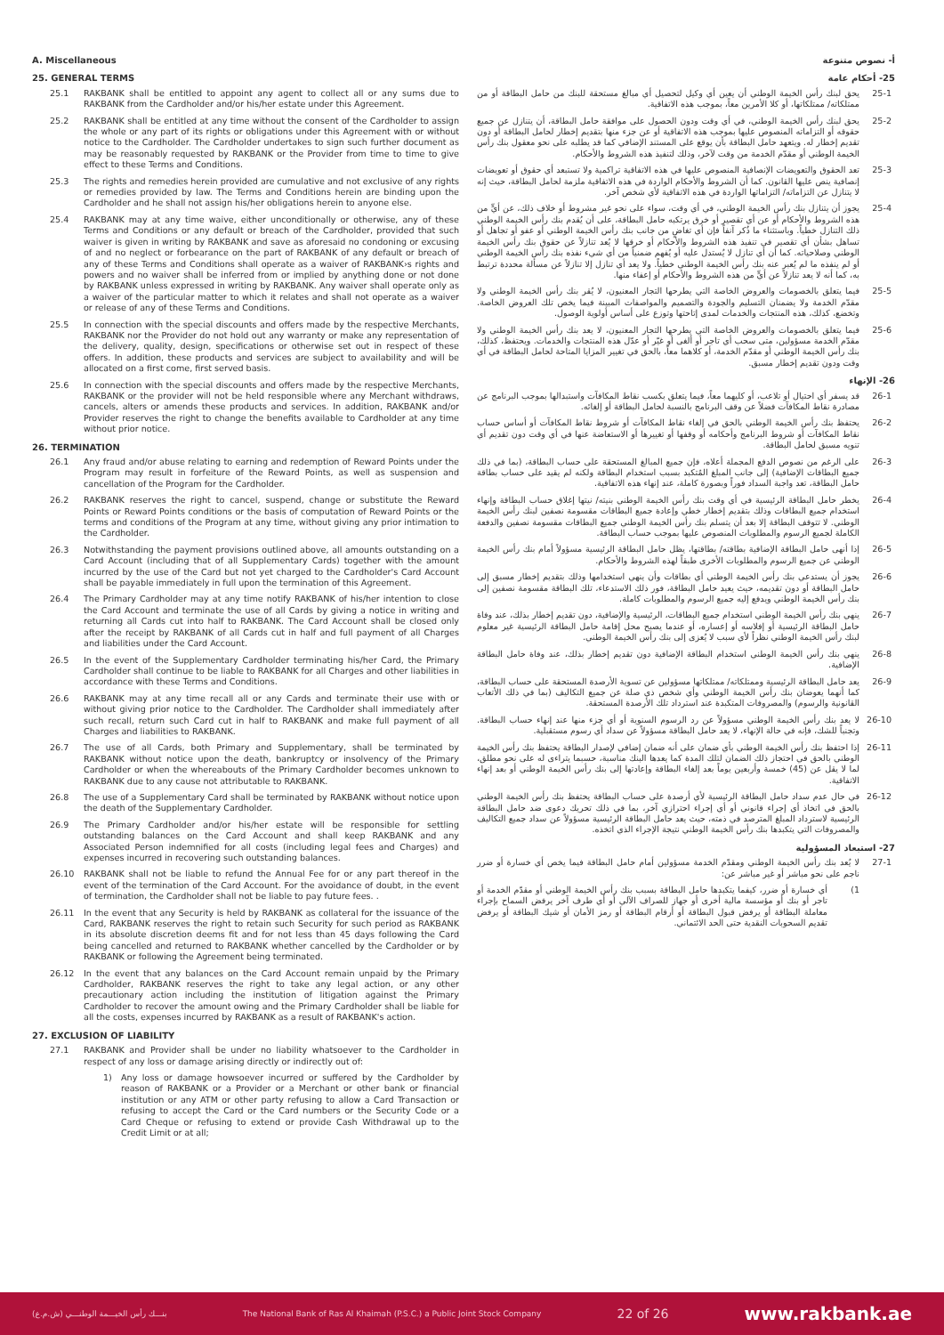A. Miscellaneous
25. GENERAL TERMS
25.1 RAKBANK shall be entitled to appoint any agent to collect all or any sums due to RAKBANK from the Cardholder and/or his/her estate under this Agreement.
25.2 RAKBANK shall be entitled at any time without the consent of the Cardholder to assign the whole or any part of its rights or obligations under this Agreement with or without notice to the Cardholder. The Cardholder undertakes to sign such further document as may be reasonably requested by RAKBANK or the Provider from time to time to give effect to these Terms and Conditions.
25.3 The rights and remedies herein provided are cumulative and not exclusive of any rights or remedies provided by law. The Terms and Conditions herein are binding upon the Cardholder and he shall not assign his/her obligations herein to anyone else.
25.4 RAKBANK may at any time waive, either unconditionally or otherwise, any of these Terms and Conditions or any default or breach of the Cardholder, provided that such waiver is given in writing by RAKBANK and save as aforesaid no condoning or excusing of and no neglect or forbearance on the part of RAKBANK of any default or breach of any of these Terms and Conditions shall operate as a waiver of RAKBANK›s rights and powers and no waiver shall be inferred from or implied by anything done or not done by RAKBANK unless expressed in writing by RAKBANK. Any waiver shall operate only as a waiver of the particular matter to which it relates and shall not operate as a waiver or release of any of these Terms and Conditions.
25.5 In connection with the special discounts and offers made by the respective Merchants, RAKBANK nor the Provider do not hold out any warranty or make any representation of the delivery, quality, design, specifications or otherwise set out in respect of these offers. In addition, these products and services are subject to availability and will be allocated on a first come, first served basis.
25.6 In connection with the special discounts and offers made by the respective Merchants, RAKBANK or the provider will not be held responsible where any Merchant withdraws, cancels, alters or amends these products and services. In addition, RAKBANK and/or Provider reserves the right to change the benefits available to Cardholder at any time without prior notice.
26. TERMINATION
26.1 Any fraud and/or abuse relating to earning and redemption of Reward Points under the Program may result in forfeiture of the Reward Points, as well as suspension and cancellation of the Program for the Cardholder.
26.2 RAKBANK reserves the right to cancel, suspend, change or substitute the Reward Points or Reward Points conditions or the basis of computation of Reward Points or the terms and conditions of the Program at any time, without giving any prior intimation to the Cardholder.
26.3 Notwithstanding the payment provisions outlined above, all amounts outstanding on a Card Account (including that of all Supplementary Cards) together with the amount incurred by the use of the Card but not yet charged to the Cardholder's Card Account shall be payable immediately in full upon the termination of this Agreement.
26.4 The Primary Cardholder may at any time notify RAKBANK of his/her intention to close the Card Account and terminate the use of all Cards by giving a notice in writing and returning all Cards cut into half to RAKBANK. The Card Account shall be closed only after the receipt by RAKBANK of all Cards cut in half and full payment of all Charges and liabilities under the Card Account.
26.5 In the event of the Supplementary Cardholder terminating his/her Card, the Primary Cardholder shall continue to be liable to RAKBANK for all Charges and other liabilities in accordance with these Terms and Conditions.
26.6 RAKBANK may at any time recall all or any Cards and terminate their use with or without giving prior notice to the Cardholder. The Cardholder shall immediately after such recall, return such Card cut in half to RAKBANK and make full payment of all Charges and liabilities to RAKBANK.
26.7 The use of all Cards, both Primary and Supplementary, shall be terminated by RAKBANK without notice upon the death, bankruptcy or insolvency of the Primary Cardholder or when the whereabouts of the Primary Cardholder becomes unknown to RAKBANK due to any cause not attributable to RAKBANK.
26.8 The use of a Supplementary Card shall be terminated by RAKBANK without notice upon the death of the Supplementary Cardholder.
26.9 The Primary Cardholder and/or his/her estate will be responsible for settling outstanding balances on the Card Account and shall keep RAKBANK and any Associated Person indemnified for all costs (including legal fees and Charges) and expenses incurred in recovering such outstanding balances.
26.10 RAKBANK shall not be liable to refund the Annual Fee for or any part thereof in the event of the termination of the Card Account. For the avoidance of doubt, in the event of termination, the Cardholder shall not be liable to pay future fees. .
26.11 In the event that any Security is held by RAKBANK as collateral for the issuance of the Card, RAKBANK reserves the right to retain such Security for such period as RAKBANK in its absolute discretion deems fit and for not less than 45 days following the Card being cancelled and returned to RAKBANK whether cancelled by the Cardholder or by RAKBANK or following the Agreement being terminated.
26.12 In the event that any balances on the Card Account remain unpaid by the Primary Cardholder, RAKBANK reserves the right to take any legal action, or any other precautionary action including the institution of litigation against the Primary Cardholder to recover the amount owing and the Primary Cardholder shall be liable for all the costs, expenses incurred by RAKBANK as a result of RAKBANK's action.
27. EXCLUSION OF LIABILITY
27.1 RAKBANK and Provider shall be under no liability whatsoever to the Cardholder in respect of any loss or damage arising directly or indirectly out of:
1) Any loss or damage howsoever incurred or suffered by the Cardholder by reason of RAKBANK or a Provider or a Merchant or other bank or financial institution or any ATM or other party refusing to allow a Card Transaction or refusing to accept the Card or the Card numbers or the Security Code or a Card Cheque or refusing to extend or provide Cash Withdrawal up to the Credit Limit or at all;
أ- نصوص متنوعة
25- أحكام عامة
25-1 يحق لبنك رأس الخيمة الوطني أن يعين أي وكيل لتحصيل أي مبالغ مستحقة للبنك من حامل البطاقة أو من ممتلكاته/ ممتلكاتها، أو كلا الأمرين معاً، بموجب هذه الاتفاقية.
25-2 يحق لبنك رأس الخيمة الوطني، في أي وقت ودون الحصول على موافقة حامل البطاقة، أن يتنازل عن جميع حقوقه أو التزاماته المنصوص عليها بموجب هذه الاتفاقية أو عن جزء منها بتقديم إخطار لحامل البطاقة أو دون تقديم إخطار له. ويتعهد حامل البطاقة بأن يوقع على المستند الإضافي كما قد يطلبه على نحو معقول بنك رأس الخيمة الوطني أو مقدّم الخدمة من وقت لآخر، وذلك لتنفيذ هذه الشروط والأحكام.
25-3 تعد الحقوق والتعويضات الإنصافية المنصوص عليها في هذه الاتفاقية تراكمية ولا تستبعد أي حقوق أو تعويضات إنصافية ينص عليها القانون. كما أن الشروط والأحكام الواردة في هذه الاتفاقية ملزمة لحامل البطاقة، حيث إنه لا يتنازل عن التزاماته/ التزاماتها الواردة في هذه الاتفاقية لأي شخص آخر.
25-4 يجوز أن يتنازل بنك رأس الخيمة الوطني، في أي وقت، سواء على نحو غير مشروط أو خلاف ذلك، عن أيٍّ من هذه الشروط والأحكام أو عن أي تقصير أو خرق يرتكبه حامل البطاقة، على أن يُقدم بنك رأس الخيمة الوطني ذلك التنازل خطياً. وباستثناء ما ذُكر آنفاً فإن أي تغاضٍ من جانب بنك رأس الخيمة الوطني أو عفو أو تجاهل أو تساهل بشأن أي تقصير في تنفيذ هذه الشروط والأحكام أو خرقها لا يُعد تنازلاً عن حقوق بنك رأس الخيمة الوطني وصلاحياته. كما أن أي تنازل لا يُستدل عليه أو يُفهم ضمنياً من أي شيء نفذه بنك رأس الخيمة الوطني أو لم ينفذه ما لم يُعبر عنه بنك رأس الخيمة الوطني خطياً. ولا يعد أي تنازل إلا تنازلاً عن مسألة محددة ترتبط به، كما أنه لا يعد تنازلاً عن أيٍّ من هذه الشروط والأحكام أو إعفاء منها.
25-5 فيما يتعلق بالخصومات والعروض الخاصة التي يطرحها التجار المعنيون، لا يُقر بنك رأس الخيمة الوطني ولا مقدّم الخدمة ولا يضمنان التسليم والجودة والتصميم والمواصفات المبينة فيما يخص تلك العروض الخاصة. وتخضع، كذلك، هذه المنتجات والخدمات لمدى إتاحتها وتوزع على أساس أولوية الوصول.
25-6 فيما يتعلق بالخصومات والعروض الخاصة التي يطرحها التجار المعنيون، لا يعد بنك رأس الخيمة الوطني ولا مقدّم الخدمة مسؤولين، متى سحب أي تاجر أو ألغى أو غيّر أو عدّل هذه المنتجات والخدمات. ويحتفظ، كذلك، بنك رأس الخيمة الوطني أو مقدّم الخدمة، أو كلاهما معاً، بالحق في تغيير المزايا المتاحة لحامل البطاقة في أي وقت ودون تقديم إخطار مسبق.
26- الإنهاء
26-1 قد يسفر أي احتيال أو تلاعب، أو كليهما معاً، فيما يتعلق بكسب نقاط المكافآت واستبدالها بموجب البرنامج عن مصادرة نقاط المكافآت فضلاً عن وقف البرنامج بالنسبة لحامل البطاقة أو إلغائه.
26-2 يحتفظ بنك رأس الخيمة الوطني بالحق في إلغاء نقاط المكافآت أو شروط نقاط المكافآت أو أساس حساب نقاط المكافآت أو شروط البرنامج وأحكامه أو وقفها أو تغييرها أو الاستعاضة عنها في أي وقت دون تقديم أي تنويه مسبق لحامل البطاقة.
26-3 على الرغم من نصوص الدفع المجملة أعلاه، فإن جميع المبالغ المستحقة على حساب البطاقة، (بما في ذلك جميع البطاقات الإضافية) إلى جانب المبلغ المُتكبد بسبب استخدام البطاقة ولكنه لم يقيد على حساب بطاقة حامل البطاقة، تعد واجبة السداد فوراً وبصورة كاملة، عند إنهاء هذه الاتفاقية.
26-4 يخطر حامل البطاقة الرئيسية في أي وقت بنك رأس الخيمة الوطني بنيته/ نيتها إغلاق حساب البطاقة وإنهاء استخدام جميع البطاقات وذلك بتقديم إخطار خطي وإعادة جميع البطاقات مقسومة نصفين لبنك رأس الخيمة الوطني. لا تتوقف البطاقة إلا بعد أن يتسلم بنك رأس الخيمة الوطني جميع البطاقات مقسومة نصفين والدفعة الكاملة لجميع الرسوم والمطلوبات المنصوص عليها بموجب حساب البطاقة.
26-5 إذا أنهى حامل البطاقة الإضافية بطاقته/ بطاقتها، يظل حامل البطاقة الرئيسية مسؤولاً أمام بنك رأس الخيمة الوطني عن جميع الرسوم والمطلوبات الأخرى طبقاً لهذه الشروط والأحكام.
26-6 يجوز أن يستدعي بنك رأس الخيمة الوطني أي بطاقات وأن ينهي استخدامها وذلك بتقديم إخطار مسبق إلى حامل البطاقة أو دون تقديمه، حيث يعيد حامل البطاقة، فور ذلك الاستدعاء، تلك البطاقة مقسومة نصفين إلى بنك رأس الخيمة الوطني ويدفع إليه جميع الرسوم والمطلوبات كاملة.
26-7 ينهي بنك رأس الخيمة الوطني استخدام جميع البطاقات، الرئيسية والإضافية، دون تقديم إخطار بذلك، عند وفاة حامل البطاقة الرئيسية أو إفلاسه أو إعساره، أو عندما يصبح محل إقامة حامل البطاقة الرئيسية غير معلوم لبنك رأس الخيمة الوطني نظراً لأي سبب لا يُعزى إلى بنك رأس الخيمة الوطني.
26-8 ينهي بنك رأس الخيمة الوطني استخدام البطاقة الإضافية دون تقديم إخطار بذلك، عند وفاة حامل البطاقة الإضافية.
26-9 يعد حامل البطاقة الرئيسية وممتلكاته/ ممتلكاتها مسؤولين عن تسوية الأرصدة المستحقة على حساب البطاقة، كما أنهما يعوضان بنك رأس الخيمة الوطني وأي شخص ذي صلة عن جميع التكاليف (بما في ذلك الأتعاب القانونية والرسوم) والمصروفات المتكبدة عند استرداد تلك الأرصدة المستحقة.
26-10 لا يعد بنك رأس الخيمة الوطني مسؤولاً عن رد الرسوم السنوية أو أي جزء منها عند إنهاء حساب البطاقة. وتجنباً للشك، فإنه في حالة الإنهاء، لا يعد حامل البطاقة مسؤولاً عن سداد أي رسوم مستقبلية.
26-11 إذا احتفظ بنك رأس الخيمة الوطني بأي ضمان على أنه ضمان إضافي لإصدار البطاقة يحتفظ بنك رأس الخيمة الوطني بالحق في احتجاز ذلك الضمان لتلك المدة كما يعدها البنك مناسبة، حسبما يتراءى له على نحو مطلق، لما لا يقل عن (45) خمسة وأربعين يوماً بعد إلغاء البطاقة وإعادتها إلى بنك رأس الخيمة الوطني أو بعد إنهاء الاتفاقية.
26-12 في حال عدم سداد حامل البطاقة الرئيسية لأي أرصدة على حساب البطاقة يحتفظ بنك رأس الخيمة الوطني بالحق في اتخاذ أي إجراء قانوني أو أي إجراء احترازي آخر، بما في ذلك تحريك دعوى ضد حامل البطاقة الرئيسية لاسترداد المبلغ المترصد في ذمته، حيث يعد حامل البطاقة الرئيسية مسؤولاً عن سداد جميع التكاليف والمصروفات التي يتكبدها بنك رأس الخيمة الوطني نتيجة الإجراء الذي اتخذه.
27- استبعاد المسؤولية
27-1 لا يُعد بنك رأس الخيمة الوطني ومقدّم الخدمة مسؤولين أمام حامل البطاقة فيما يخص أي خسارة أو ضرر ناجم على نحو مباشر أو غير مباشر عن:
1) أي خسارة أو ضرر، كيفما يتكبدها حامل البطاقة بسبب بنك رأس الخيمة الوطني أو مقدّم الخدمة أو تاجر أو بنك أو مؤسسة مالية أخرى أو جهاز للصراف الآلي أو أي طرف آخر يرفض السماح بإجراء معاملة البطاقة أو يرفض قبول البطاقة أو أرقام البطاقة أو رمز الأمان أو شيك البطاقة أو يرفض تقديم السحوبات النقدية حتى الحد الائتماني.
بنـــك رأس الخيـــمة الوطنـــي (ش.م.ع) The National Bank of Ras Al Khaimah (P.S.C.) a Public Joint Stock Company 22 of 26 www.rakbank.ae